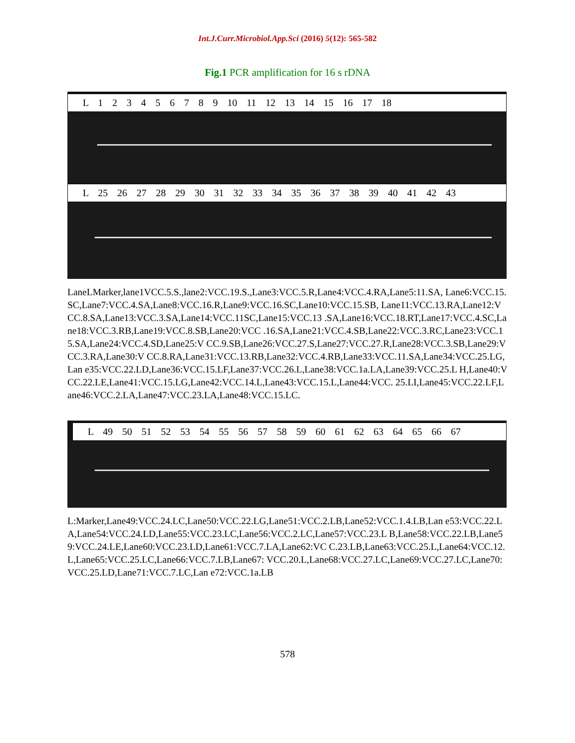Int.J.Curr.Microbiol.App.Sci (2016) 5(12): 565-582
Fig.1 PCR amplification for 16 s rDNA
L 1 2 3 4 5 6 7 8 9 10 11 12 13 14 15 16 17 18
L 25 26 27 28 29 30 31 32 33 34 35 36 37 38 39 40 41 42 43
LaneLMarker,lane1VCC.5.S.,lane2:VCC.19.S.,Lane3:VCC.5.R,Lane4:VCC.4.RA,Lane5:11.SA, Lane6:VCC.15.SC,Lane7:VCC.4.SA,Lane8:VCC.16.R,Lane9:VCC.16.SC,Lane10:VCC.15.SB, Lane11:VCC.13.RA,Lane12:VCC.8.SA,Lane13:VCC.3.SA,Lane14:VCC.11SC,Lane15:VCC.13 .SA,Lane16:VCC.18.RT,Lane17:VCC.4.SC,Lane18:VCC.3.RB,Lane19:VCC.8.SB,Lane20:VCC .16.SA,Lane21:VCC.4.SB,Lane22:VCC.3.RC,Lane23:VCC.15.SA,Lane24:VCC.4.SD,Lane25:V CC.9.SB,Lane26:VCC.27.S,Lane27:VCC.27.R,Lane28:VCC.3.SB,Lane29:VCC.3.RA,Lane30:V CC.8.RA,Lane31:VCC.13.RB,Lane32:VCC.4.RB,Lane33:VCC.11.SA,Lane34:VCC.25.LG,Lan e35:VCC.22.LD,Lane36:VCC.15.LF,Lane37:VCC.26.L,Lane38:VCC.1a.LA,Lane39:VCC.25.L H,Lane40:VCC.22.LE,Lane41:VCC.15.LG,Lane42:VCC.14.L,Lane43:VCC.15.L,Lane44:VCC. 25.LI,Lane45:VCC.22.LF,Lane46:VCC.2.LA,Lane47:VCC.23.LA,Lane48:VCC.15.LC.
L 49 50 51 52 53 54 55 56 57 58 59 60 61 62 63 64 65 66 67
L:Marker,Lane49:VCC.24.LC,Lane50:VCC.22.LG,Lane51:VCC.2.LB,Lane52:VCC.1.4.LB,Lan e53:VCC.22.LA,Lane54:VCC.24.LD,Lane55:VCC.23.LC,Lane56:VCC.2.LC,Lane57:VCC.23.L B,Lane58:VCC.22.LB,Lane59:VCC.24.LE,Lane60:VCC.23.LD,Lane61:VCC.7.LA,Lane62:VC C.23.LB,Lane63:VCC.25.L,Lane64:VCC.12.L,Lane65:VCC.25.LC,Lane66:VCC.7.LB,Lane67: VCC.20.L,Lane68:VCC.27.LC,Lane69:VCC.27.LC,Lane70:VCC.25.LD,Lane71:VCC.7.LC,Lan e72:VCC.1a.LB
578